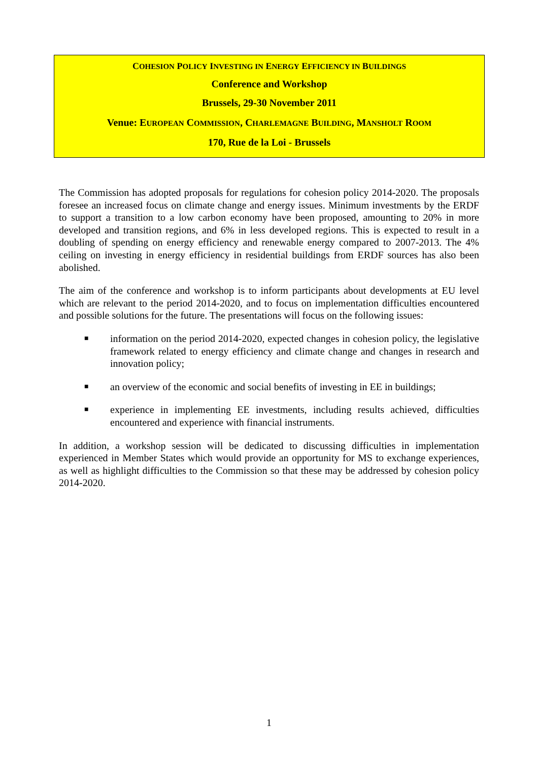COHESION POLICY INVESTING IN ENERGY EFFICIENCY IN BUILDINGS
Conference and Workshop
Brussels, 29-30 November 2011
Venue: EUROPEAN COMMISSION, CHARLEMAGNE BUILDING, MANSHOLT ROOM
170, Rue de la Loi - Brussels
The Commission has adopted proposals for regulations for cohesion policy 2014-2020. The proposals foresee an increased focus on climate change and energy issues. Minimum investments by the ERDF to support a transition to a low carbon economy have been proposed, amounting to 20% in more developed and transition regions, and 6% in less developed regions. This is expected to result in a doubling of spending on energy efficiency and renewable energy compared to 2007-2013. The 4% ceiling on investing in energy efficiency in residential buildings from ERDF sources has also been abolished.
The aim of the conference and workshop is to inform participants about developments at EU level which are relevant to the period 2014-2020, and to focus on implementation difficulties encountered and possible solutions for the future. The presentations will focus on the following issues:
■ information on the period 2014-2020, expected changes in cohesion policy, the legislative framework related to energy efficiency and climate change and changes in research and innovation policy;
■ an overview of the economic and social benefits of investing in EE in buildings;
■ experience in implementing EE investments, including results achieved, difficulties encountered and experience with financial instruments.
In addition, a workshop session will be dedicated to discussing difficulties in implementation experienced in Member States which would provide an opportunity for MS to exchange experiences, as well as highlight difficulties to the Commission so that these may be addressed by cohesion policy 2014-2020.
1